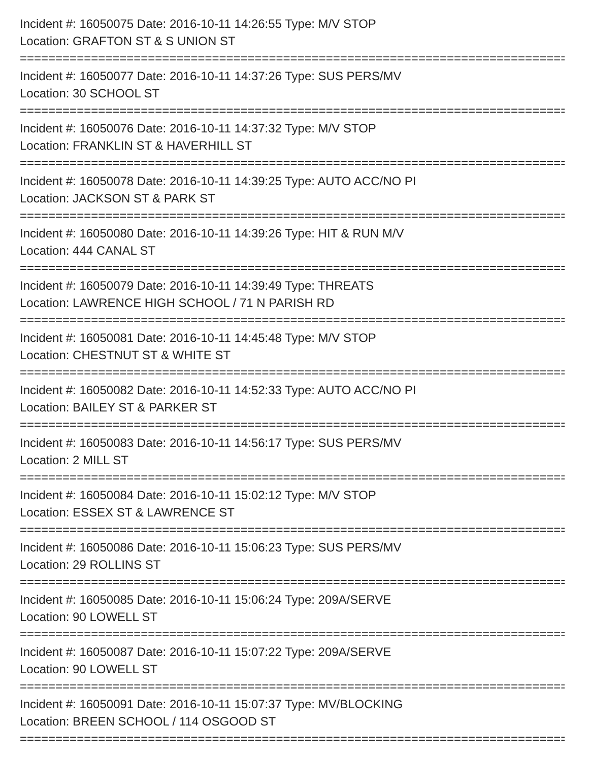Incident #: 16050075 Date: 2016-10-11 14:26:55 Type: M/V STOP
Location: GRAFTON ST & S UNION ST
===============================================================================
Incident #: 16050077 Date: 2016-10-11 14:37:26 Type: SUS PERS/MV
Location: 30 SCHOOL ST
===============================================================================
Incident #: 16050076 Date: 2016-10-11 14:37:32 Type: M/V STOP
Location: FRANKLIN ST & HAVERHILL ST
===============================================================================
Incident #: 16050078 Date: 2016-10-11 14:39:25 Type: AUTO ACC/NO PI
Location: JACKSON ST & PARK ST
===============================================================================
Incident #: 16050080 Date: 2016-10-11 14:39:26 Type: HIT & RUN M/V
Location: 444 CANAL ST
===============================================================================
Incident #: 16050079 Date: 2016-10-11 14:39:49 Type: THREATS
Location: LAWRENCE HIGH SCHOOL / 71 N PARISH RD
===============================================================================
Incident #: 16050081 Date: 2016-10-11 14:45:48 Type: M/V STOP
Location: CHESTNUT ST & WHITE ST
===============================================================================
Incident #: 16050082 Date: 2016-10-11 14:52:33 Type: AUTO ACC/NO PI
Location: BAILEY ST & PARKER ST
===============================================================================
Incident #: 16050083 Date: 2016-10-11 14:56:17 Type: SUS PERS/MV
Location: 2 MILL ST
===============================================================================
Incident #: 16050084 Date: 2016-10-11 15:02:12 Type: M/V STOP
Location: ESSEX ST & LAWRENCE ST
===============================================================================
Incident #: 16050086 Date: 2016-10-11 15:06:23 Type: SUS PERS/MV
Location: 29 ROLLINS ST
===============================================================================
Incident #: 16050085 Date: 2016-10-11 15:06:24 Type: 209A/SERVE
Location: 90 LOWELL ST
===============================================================================
Incident #: 16050087 Date: 2016-10-11 15:07:22 Type: 209A/SERVE
Location: 90 LOWELL ST
===============================================================================
Incident #: 16050091 Date: 2016-10-11 15:07:37 Type: MV/BLOCKING
Location: BREEN SCHOOL / 114 OSGOOD ST
===============================================================================